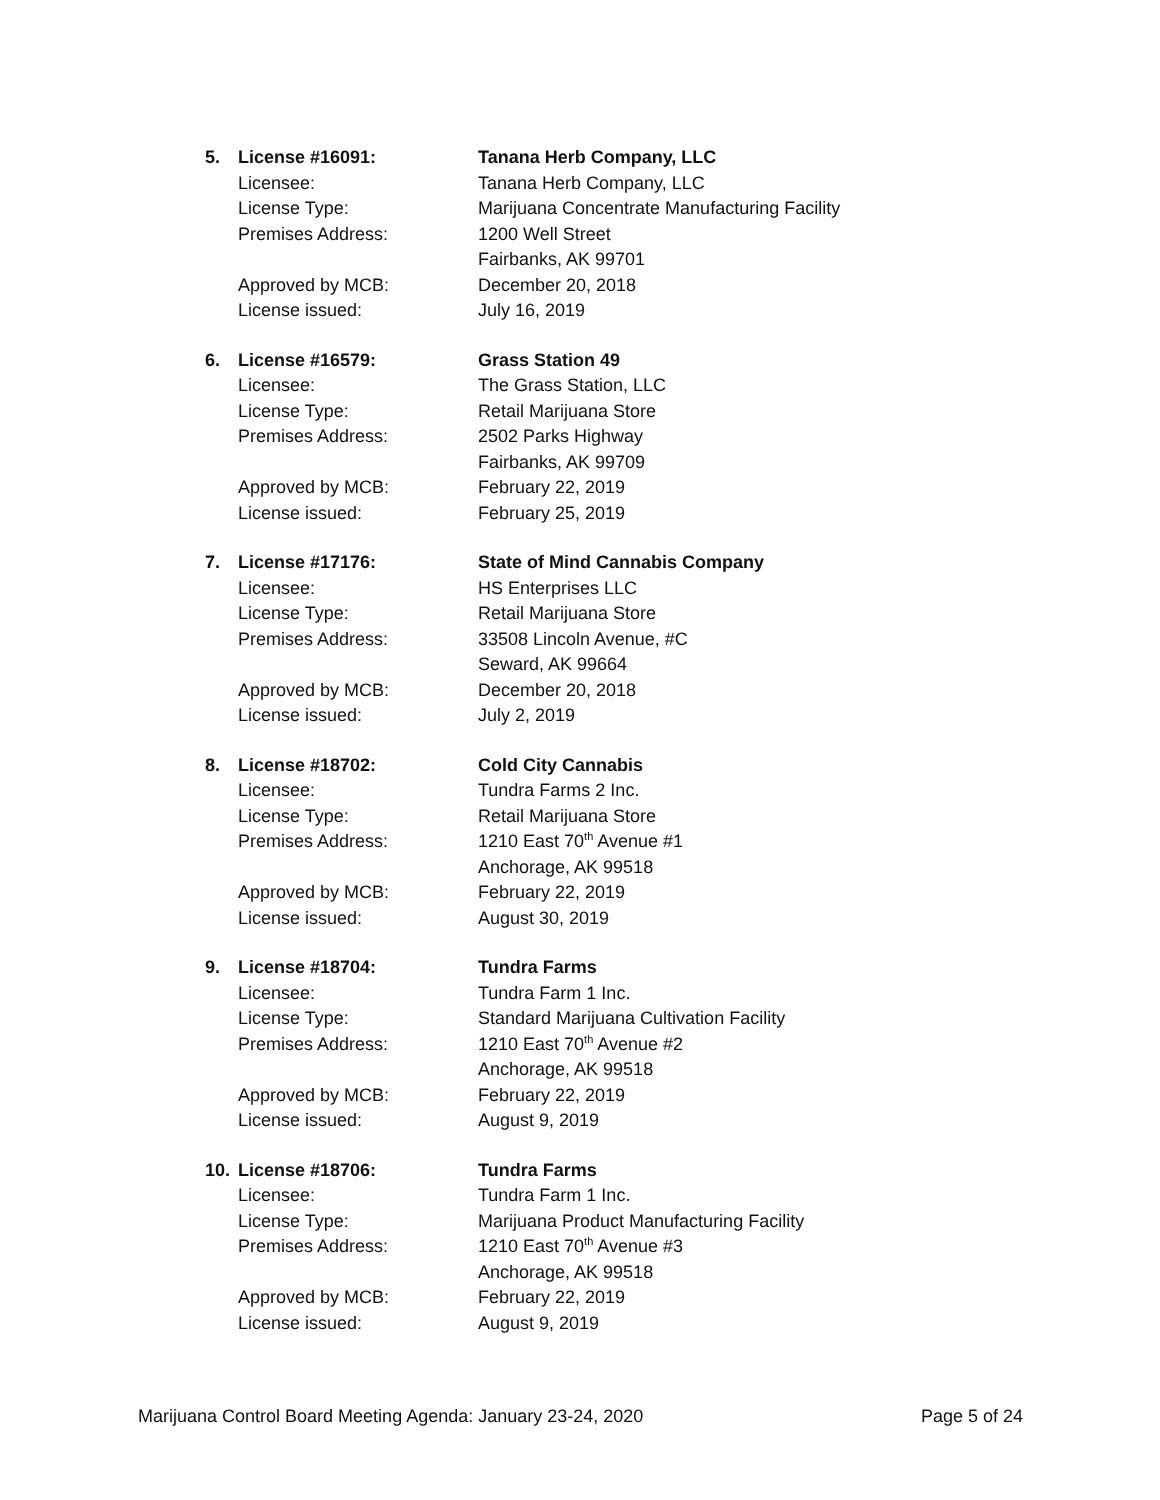5. License #16091: Tanana Herb Company, LLC
Licensee: Tanana Herb Company, LLC
License Type: Marijuana Concentrate Manufacturing Facility
Premises Address: 1200 Well Street
Fairbanks, AK 99701
Approved by MCB: December 20, 2018
License issued: July 16, 2019
6. License #16579: Grass Station 49
Licensee: The Grass Station, LLC
License Type: Retail Marijuana Store
Premises Address: 2502 Parks Highway
Fairbanks, AK 99709
Approved by MCB: February 22, 2019
License issued: February 25, 2019
7. License #17176: State of Mind Cannabis Company
Licensee: HS Enterprises LLC
License Type: Retail Marijuana Store
Premises Address: 33508 Lincoln Avenue, #C
Seward, AK 99664
Approved by MCB: December 20, 2018
License issued: July 2, 2019
8. License #18702: Cold City Cannabis
Licensee: Tundra Farms 2 Inc.
License Type: Retail Marijuana Store
Premises Address: 1210 East 70<sup>th</sup> Avenue #1
Anchorage, AK 99518
Approved by MCB: February 22, 2019
License issued: August 30, 2019
9. License #18704: Tundra Farms
Licensee: Tundra Farm 1 Inc.
License Type: Standard Marijuana Cultivation Facility
Premises Address: 1210 East 70<sup>th</sup> Avenue #2
Anchorage, AK 99518
Approved by MCB: February 22, 2019
License issued: August 9, 2019
10. License #18706: Tundra Farms
Licensee: Tundra Farm 1 Inc.
License Type: Marijuana Product Manufacturing Facility
Premises Address: 1210 East 70<sup>th</sup> Avenue #3
Anchorage, AK 99518
Approved by MCB: February 22, 2019
License issued: August 9, 2019
Marijuana Control Board Meeting Agenda: January 23-24, 2020 Page 5 of 24